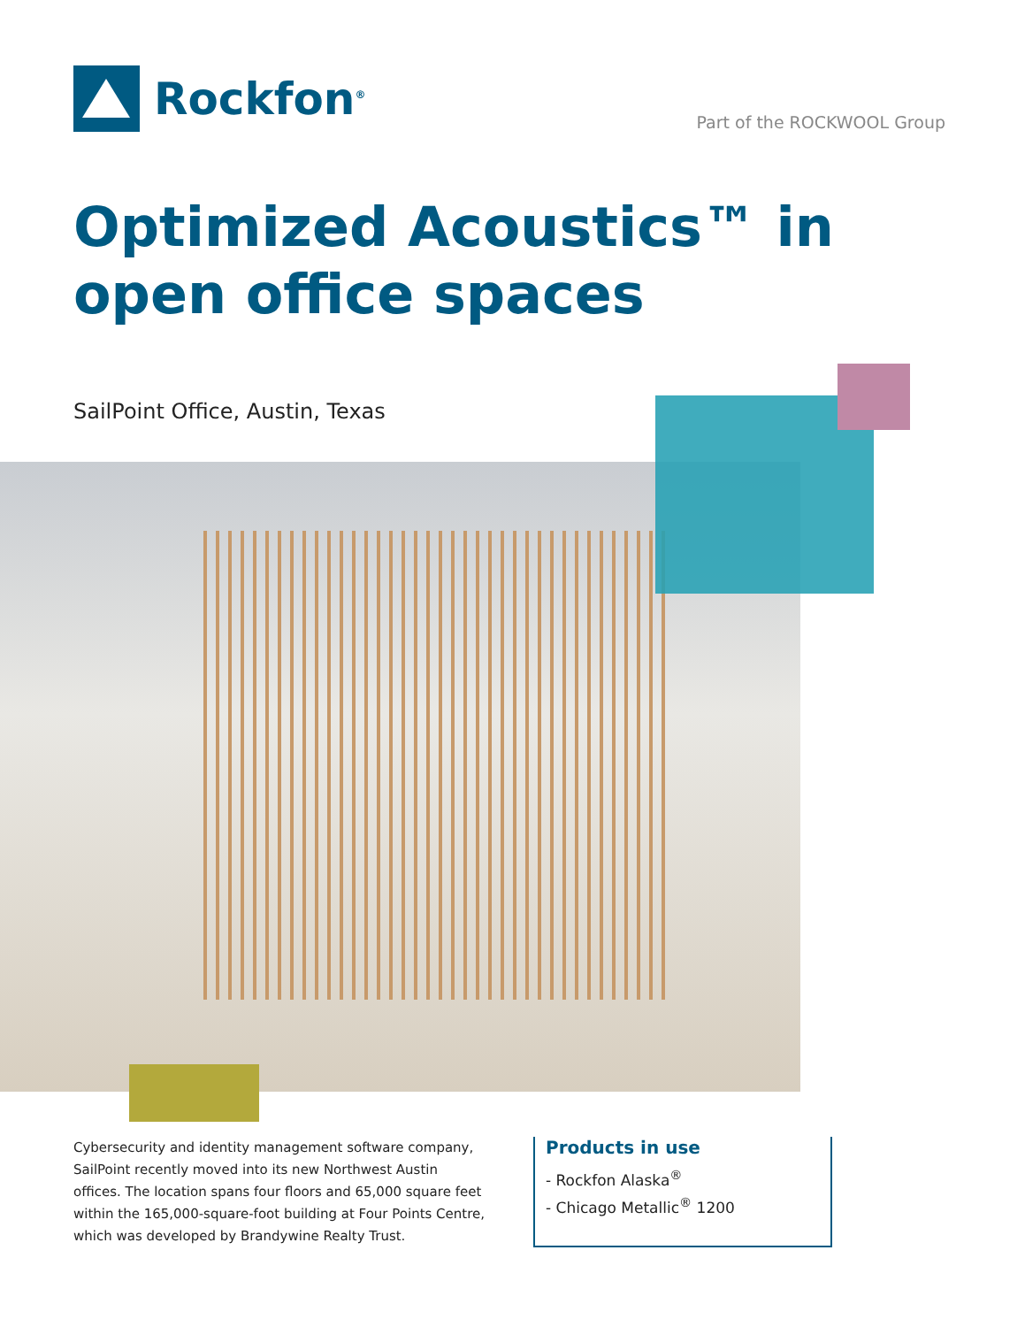Rockfon<sup>®</sup>
Part of the ROCKWOOL Group
Optimized Acoustics™ in
open office spaces
SailPoint Office, Austin, Texas
Cybersecurity and identity management software company, SailPoint recently moved into its new Northwest Austin offices. The location spans four floors and 65,000 square feet within the 165,000-square-foot building at Four Points Centre, which was developed by Brandywine Realty Trust.
Products in use
- Rockfon Alaska<sup>®</sup>
- Chicago Metallic<sup>®</sup> 1200